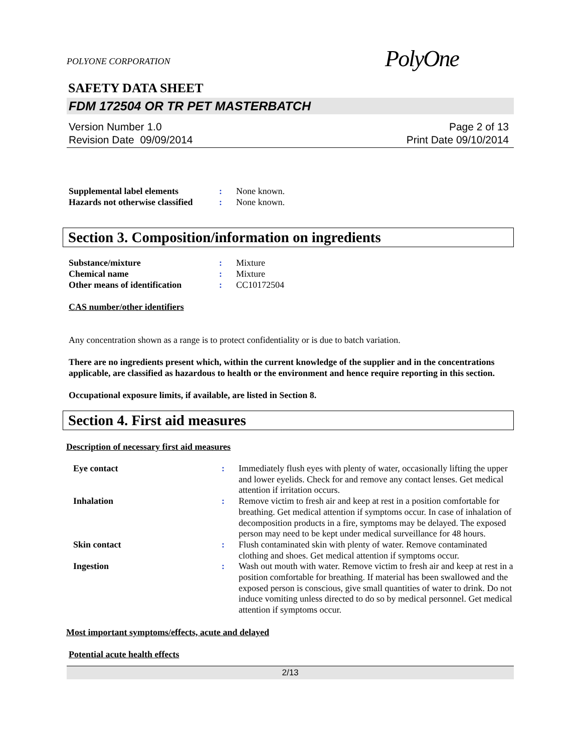POLYONE CORPORATION
PolyOne
SAFETY DATA SHEET
FDM 172504 OR TR PET MASTERBATCH
Version Number 1.0
Revision Date 09/09/2014
Page 2 of 13
Print Date 09/10/2014
Supplemental label elements: None known. Hazards not otherwise classified: None known.
Section 3. Composition/information on ingredients
Substance/mixture: Mixture Chemical name: Mixture Other means of identification: CC10172504
CAS number/other identifiers
Any concentration shown as a range is to protect confidentiality or is due to batch variation.
There are no ingredients present which, within the current knowledge of the supplier and in the concentrations applicable, are classified as hazardous to health or the environment and hence require reporting in this section.
Occupational exposure limits, if available, are listed in Section 8.
Section 4. First aid measures
Description of necessary first aid measures
Eye contact: Immediately flush eyes with plenty of water, occasionally lifting the upper and lower eyelids. Check for and remove any contact lenses. Get medical attention if irritation occurs. Inhalation: Remove victim to fresh air and keep at rest in a position comfortable for breathing. Get medical attention if symptoms occur. In case of inhalation of decomposition products in a fire, symptoms may be delayed. The exposed person may need to be kept under medical surveillance for 48 hours. Skin contact: Flush contaminated skin with plenty of water. Remove contaminated clothing and shoes. Get medical attention if symptoms occur. Ingestion: Wash out mouth with water. Remove victim to fresh air and keep at rest in a position comfortable for breathing. If material has been swallowed and the exposed person is conscious, give small quantities of water to drink. Do not induce vomiting unless directed to do so by medical personnel. Get medical attention if symptoms occur.
Most important symptoms/effects, acute and delayed
Potential acute health effects
2/13